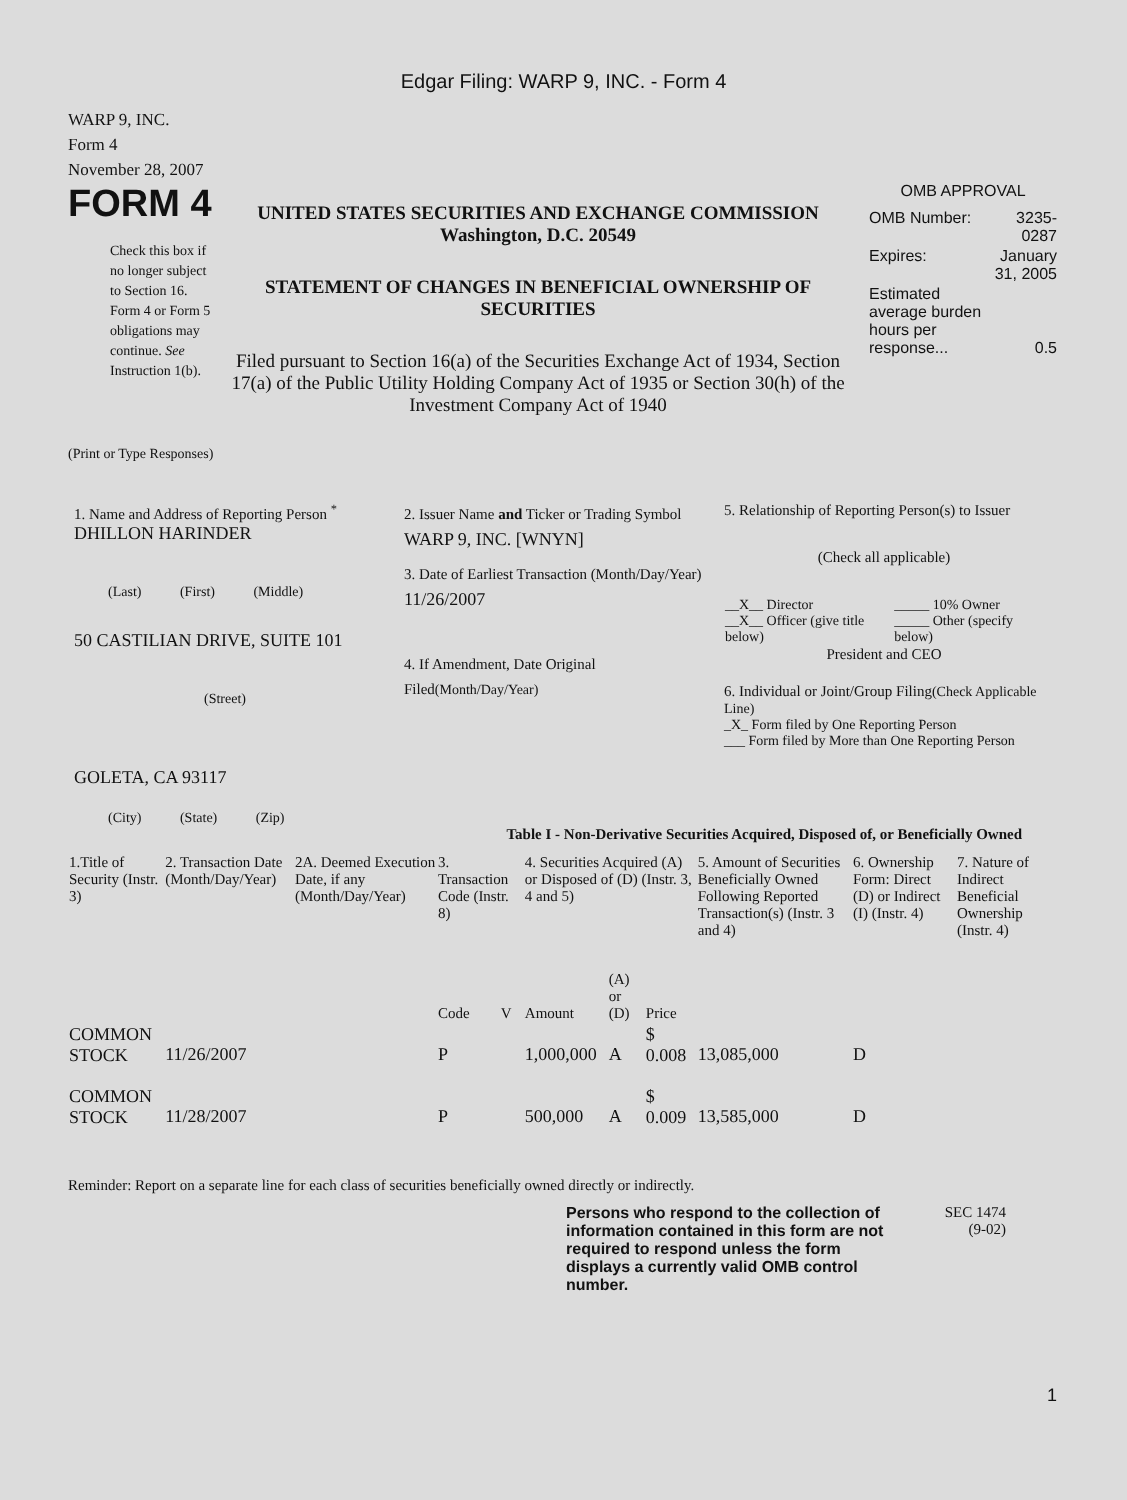Edgar Filing: WARP 9, INC. - Form 4
WARP 9, INC.
Form 4
November 28, 2007
FORM 4
Check this box if no longer subject to Section 16. Form 4 or Form 5 obligations may continue. See Instruction 1(b).
UNITED STATES SECURITIES AND EXCHANGE COMMISSION
Washington, D.C. 20549
STATEMENT OF CHANGES IN BENEFICIAL OWNERSHIP OF SECURITIES
Filed pursuant to Section 16(a) of the Securities Exchange Act of 1934, Section 17(a) of the Public Utility Holding Company Act of 1935 or Section 30(h) of the Investment Company Act of 1940
OMB APPROVAL
| OMB Number: | 3235-0287 |
| Expires: | January 31, 2005 |
| Estimated average burden hours per response... | 0.5 |
(Print or Type Responses)
1. Name and Address of Reporting Person <sup>*</sup>
DHILLON HARINDER
(Last) (First) (Middle)
50 CASTILIAN DRIVE, SUITE 101
(Street)
GOLETA, CA 93117
(City) (State) (Zip)
2. Issuer Name and Ticker or Trading Symbol
WARP 9, INC. [WNYN]
3. Date of Earliest Transaction (Month/Day/Year)
11/26/2007
4. If Amendment, Date Original Filed(Month/Day/Year)
5. Relationship of Reporting Person(s) to Issuer
(Check all applicable)
| __X__ Director __X__ Officer (give title below) | _____ 10% Owner _____ Other (specify below) |
President and CEO
6. Individual or Joint/Group Filing(Check Applicable Line)
_X_ Form filed by One Reporting Person
___ Form filed by More than One Reporting Person
Table I - Non-Derivative Securities Acquired, Disposed of, or Beneficially Owned
| 1.Title of Security (Instr. 3) | 2. Transaction Date (Month/Day/Year) | 2A. Deemed Execution Date, if any (Month/Day/Year) | 3. Transaction Code (Instr. 8) | | 4. Securities Acquired (A) or Disposed of (D) (Instr. 3, 4 and 5) | | | 5. Amount of Securities Beneficially Owned Following Reported Transaction(s) (Instr. 3 and 4) | 6. Ownership Form: Direct (D) or Indirect (I) (Instr. 4) | 7. Nature of Indirect Beneficial Ownership (Instr. 4) |
| --- | --- | --- | --- | --- | --- | --- | --- | --- | --- | --- |
| | | | Code | V | Amount | (A) or (D) | Price | | | |
| COMMON STOCK | 11/26/2007 | | P | | 1,000,000 | A | $ 0.008 | 13,085,000 | D | |
| COMMON STOCK | 11/28/2007 | | P | | 500,000 | A | $ 0.009 | 13,585,000 | D | |
Reminder: Report on a separate line for each class of securities beneficially owned directly or indirectly.
Persons who respond to the collection of information contained in this form are not required to respond unless the form displays a currently valid OMB control number.
SEC 1474
(9-02)
1